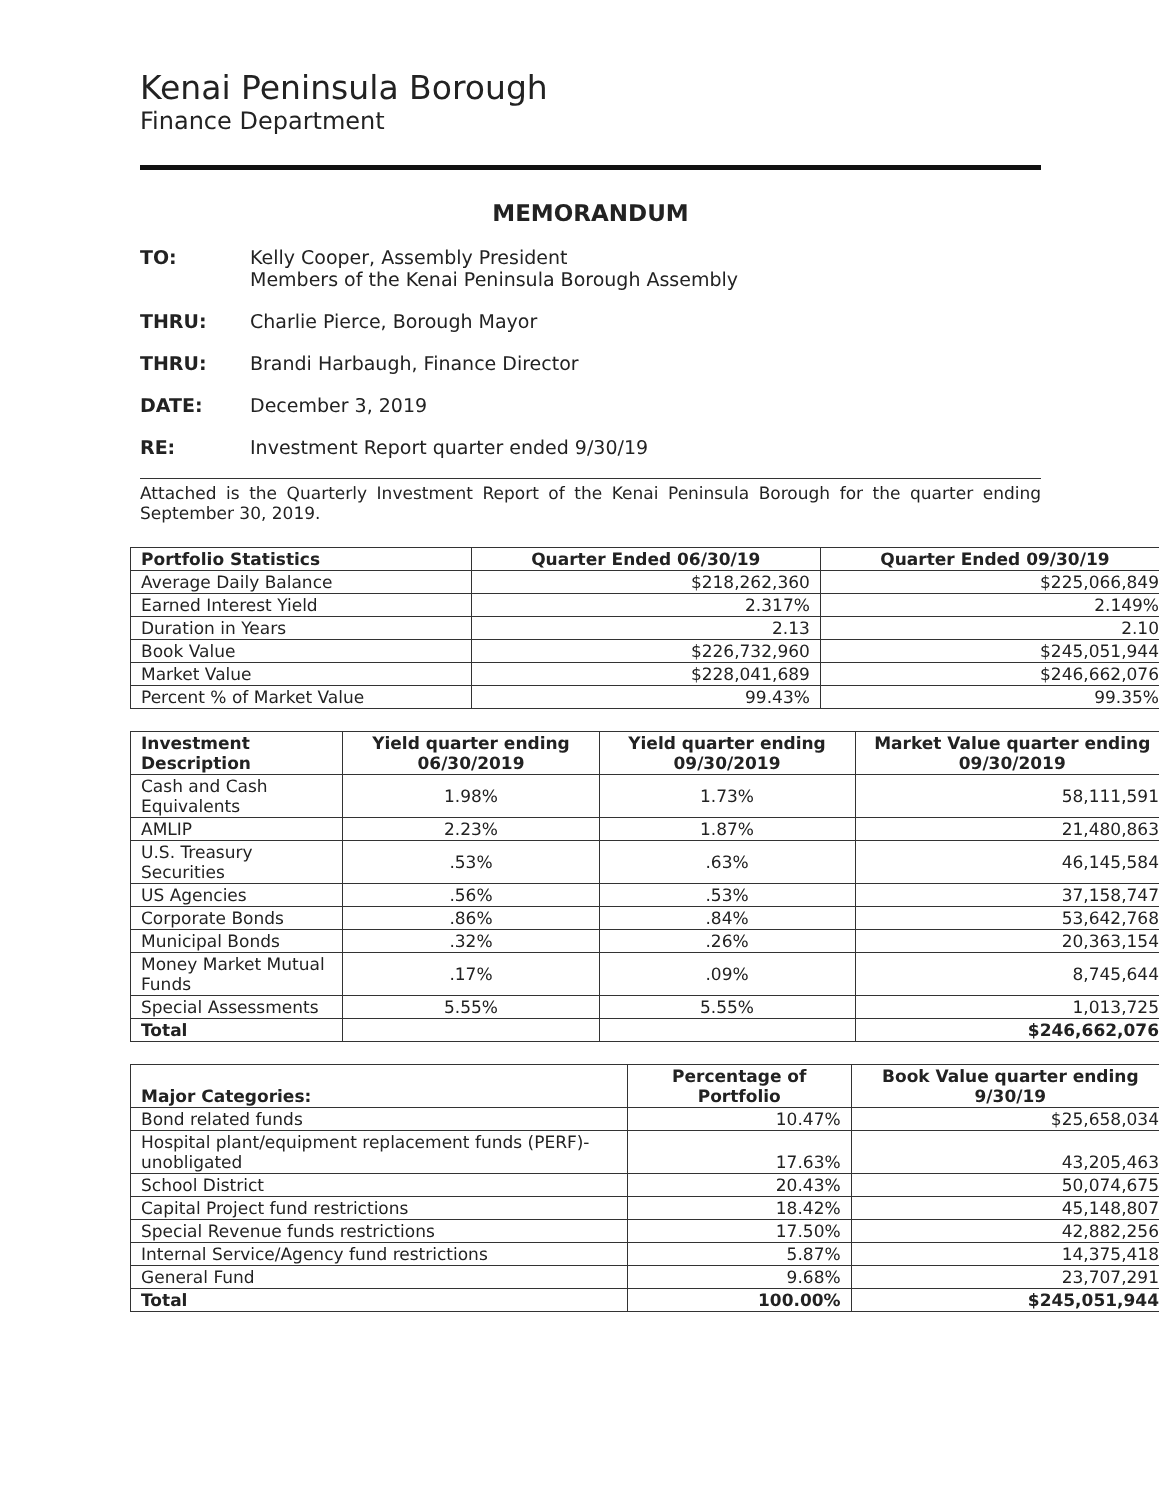Kenai Peninsula Borough
Finance Department
MEMORANDUM
TO: Kelly Cooper, Assembly President
Members of the Kenai Peninsula Borough Assembly
THRU: Charlie Pierce, Borough Mayor
THRU: Brandi Harbaugh, Finance Director
DATE: December 3, 2019
RE: Investment Report quarter ended 9/30/19
Attached is the Quarterly Investment Report of the Kenai Peninsula Borough for the quarter ending September 30, 2019.
| Portfolio Statistics | Quarter Ended 06/30/19 | Quarter Ended 09/30/19 |
| --- | --- | --- |
| Average Daily Balance | $218,262,360 | $225,066,849 |
| Earned Interest Yield | 2.317% | 2.149% |
| Duration in Years | 2.13 | 2.10 |
| Book Value | $226,732,960 | $245,051,944 |
| Market Value | $228,041,689 | $246,662,076 |
| Percent % of Market Value | 99.43% | 99.35% |
| Investment Description | Yield quarter ending 06/30/2019 | Yield quarter ending 09/30/2019 | Market Value quarter ending 09/30/2019 |
| --- | --- | --- | --- |
| Cash and Cash Equivalents | 1.98% | 1.73% | 58,111,591 |
| AMLIP | 2.23% | 1.87% | 21,480,863 |
| U.S. Treasury Securities | .53% | .63% | 46,145,584 |
| US Agencies | .56% | .53% | 37,158,747 |
| Corporate Bonds | .86% | .84% | 53,642,768 |
| Municipal Bonds | .32% | .26% | 20,363,154 |
| Money Market Mutual Funds | .17% | .09% | 8,745,644 |
| Special Assessments | 5.55% | 5.55% | 1,013,725 |
| Total | | | $246,662,076 |
| Major Categories: | Percentage of Portfolio | Book Value quarter ending 9/30/19 |
| --- | --- | --- |
| Bond related funds | 10.47% | $25,658,034 |
| Hospital plant/equipment replacement funds (PERF)-unobligated | 17.63% | 43,205,463 |
| School District | 20.43% | 50,074,675 |
| Capital Project fund restrictions | 18.42% | 45,148,807 |
| Special Revenue funds restrictions | 17.50% | 42,882,256 |
| Internal Service/Agency fund restrictions | 5.87% | 14,375,418 |
| General Fund | 9.68% | 23,707,291 |
| Total | 100.00% | $245,051,944 |